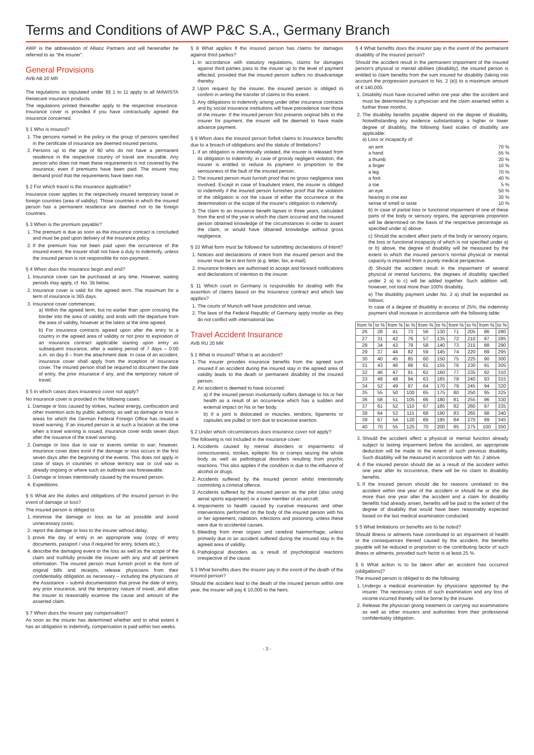Terms and Conditions of AWP P&C S.A., Germany Branch
AWP is the abbreviation of Allianz Partners and will hereinafter be referred to as "the insurer".
General Provisions
AVB AB 20 MR
The regulations as stipulated under §§ 1 to 11 apply to all MAWISTA Reisecare insurance products.
The regulations printed thereafter apply to the respective insurance. Insurance cover is provided if you have contractually agreed the insurance concerned.
§ 1 Who is insured?
1. The persons named in the policy or the group of persons specified in the certificate of insurance are deemed insured persons.
2. Persons up to the age of 80 who do not have a permanent residence in the respective country of travel are insurable. Any person who does not meet these requirements is not covered by the insurance, even if premiums have been paid. The insurer may demand proof that the requirements have been met.
§ 2 For which travel is the insurance applicable?
Insurance cover applies to the respectively insured temporary travel in foreign countries (area of validity). Those countries in which the insured person has a permanent residence are deemed not to be foreign countries.
§ 3 When is the premium payable?
1. The premium is due as soon as the insurance contract is concluded and must be paid upon delivery of the insurance policy.
2. If the premium has not been paid upon the occurrence of the insured event, the insurer shall not have a duty to indemnify, unless the insured person is not responsible for non-payment.
§ 4 When does the insurance begin and end?
1. Insurance cover can be purchased at any time. However, waiting periods may apply, cf. No. 3b below.
2. Insurance cover is valid for the agreed term. The maximum for a term of insurance is 365 days.
3. Insurance cover commences:
a) Within the agreed term, but no earlier than upon crossing the border into the area of validity, and ends with the departure from the area of validity, however at the latest at the time agreed.
b) For insurance contracts agreed upon after the entry to a country in the agreed area of validity or not prior to expiration of an insurance contract applicable starting upon entry as subsequent insurance, after a waiting period of 7 days – 0:00 a.m. on day 8 – from the attachment date. In case of an accident, insurance cover shall apply from the inception of insurance cover. The insured person shall be required to document the date of entry, the prior insurance if any, and the temporary nature of travel.
§ 5 In which cases does insurance cover not apply?
No insurance cover is provided in the following cases:
1. Damage or loss caused by strikes, nuclear energy, confiscation and other invention acts by public authority, as well as damage or loss in areas for which the German Federal Foreign Office has issued a travel warning. If an insured person is at such a location at the time when a travel warning is issued, insurance cover ends seven days after the issuance of the travel warning.
2. Damage or loss due to war or events similar to war; however, insurance cover does exist if the damage or loss occurs in the first seven days after the beginning of the events. This does not apply in case of stays in countries in whose territory war or civil war is already ongoing or where such an outbreak was foreseeable.
3. Damage or losses intentionally caused by the insured person.
4. Expeditions.
§ 6 What are the duties and obligations of the insured person in the event of damage or loss?
The insured person is obliged to
1. minimise the damage or loss as far as possible and avoid unnecessary costs;
2. report the damage or loss to the insurer without delay;
3. prove the day of entry in an appropriate way (copy of entry documents, passport / visa if required for entry, tickets etc.);
4. describe the damaging event or the loss as well as the scope of the claim and truthfully provide the insurer with any and all pertinent information. The insured person must furnish proof in the form of original bills and receipts, release physicians from their confidentiality obligation as necessary – including the physicians of the Assistance – submit documentation that prove the date of entry, any prior insurance, and the temporary nature of travel, and allow the insurer to reasonably examine the cause and amount of the asserted claim.
§ 7 When does the insurer pay compensation?
As soon as the insurer has determined whether and to what extent it has an obligation to indemnify, compensation is paid within two weeks.
§ 8 What applies if the insured person has claims for damages against third parties?
1. In accordance with statutory regulations, claims for damages against third parties pass to the insurer up to the level of payment effected, provided that the insured person suffers no disadvantage thereby.
2. Upon request by the insurer, the insured person is obliged to confirm in writing the transfer of claims to this extent.
3. Any obligations to indemnify arising under other insurance contracts and by social insurance institutions will have precedence over those of the insurer. If the insured person first presents original bills to the insurer for payment, the insurer will be deemed to have made advance payment.
§ 9 When does the insured person forfeit claims to insurance benefits due to a breach of obligations and the statute of limitations?
1. If an obligation is intentionally violated, the insurer is released from its obligation to indemnify; in case of grossly negligent violation, the insurer is entitled to reduce its payment in proportion to the seriousness of the fault of the insured person.
2. The insured person must furnish proof that no gross negligence was involved. Except in case of fraudulent intent, the insurer is obliged to indemnify if the insured person furnishes proof that the violation of the obligation is not the cause of either the occurrence or the determination or the scope of the insurer's obligation to indemnify.
3. The claim to an insurance benefit lapses in three years, calculated from the end of the year in which the claim occurred and the insured person obtained knowledge of the circumstances in order to assert the claim, or would have obtained knowledge without gross negligence.
§ 10 What form must be followed for submitting declarations of intent?
1. Notices and declarations of intent from the insured person and the insurer must be in text form (e.g. letter, fax, e-mail).
2. Insurance brokers are authorised to accept and forward notifications and declarations of intention to the insurer.
§ 11 Which court in Germany is responsible for dealing with the assertion of claims based on the insurance contract and which law applies?
1. The courts of Munich will have jurisdiction and venue.
2. The laws of the Federal Republic of Germany apply insofar as they do not conflict with international law.
Travel Accident Insurance
AVB RU 20 MR
§ 1 What is insured? What is an accident?
1. The insurer provides insurance benefits from the agreed sum insured if an accident during the insured stay in the agreed area of validity leads to the death or permanent disability of the insured person.
2. An accident is deemed to have occurred:
a) If the insured person involuntarily suffers damage to his or her health as a result of an occurrence which has a sudden and external impact on his or her body.
b) If a joint is dislocated or muscles, tendons, ligaments or capsules are pulled or torn due to excessive exertion.
§ 2 Under which circumstances does insurance cover not apply?
The following is not included in the insurance cover:
1. Accidents caused by mental disorders or impairments of consciousness, strokes, epileptic fits or cramps seizing the whole body as well as pathological disorders resulting from psychic reactions. This also applies if the condition is due to the influence of alcohol or drugs.
2. Accidents suffered by the insured person whilst intentionally committing a criminal offence.
3. Accidents suffered by the insured person as the pilot (also using aerial sports equipment) or a crew member of an aircraft.
4. Impairments to health caused by curative measures and other interventions performed on the body of the insured person with his or her agreement, radiation, infections and poisoning, unless these were due to accidental causes.
5. Bleeding from inner organs and cerebral haemorrhage, unless primarily due to an accident suffered during the insured stay in the agreed area of validity.
6. Pathological disorders as a result of psychological reactions irrespective of the cause.
§ 3 What benefits does the insurer pay in the event of the death of the insured person?
Should the accident lead to the death of the insured person within one year, the insurer will pay € 10,000 to the heirs.
§ 4 What benefits does the insurer pay in the event of the permanent disability of the insured person?
Should the accident result in the permanent impairment of the insured person's physical or mental abilities (disability), the insured person is entitled to claim benefits from the sum insured for disability (taking into account the progression pursuant to No. 2 (e)) to a maximum amount of € 140,000.
1. Disability must have occurred within one year after the accident and must be determined by a physician and the claim asserted within a further three months.
2. The disability benefits payable depend on the degree of disability. Notwithstanding any evidence substantiating a higher or lower degree of disability, the following fixed scales of disability are applicable:
a) Loss or incapacity of:
| an arm | 70 % |
| a hand | 55 % |
| a thumb | 20 % |
| a finger | 10 % |
| a leg | 70 % |
| a foot | 40 % |
| a toe | 5 % |
| an eye | 50 % |
| hearing in one ear | 30 % |
| sense of smell or taste | 10 % |
b) In case of partial loss or functional impairment of one of these parts of the body or sensory organs, the appropriate proportion will be determined on the basis of the respective percentage as specified under a) above.
c) Should the accident affect parts of the body or sensory organs, the loss or functional incapacity of which is not specified under a) or b) above, the degree of disability will be measured by the extent to which the insured person's normal physical or mental capacity is impaired from a purely medical perspective.
d) Should the accident result in the impairment of several physical or mental functions, the degrees of disability specified under 2 a) to c) will be added together. Such addition will, however, not total more than 100% disability.
e) The disability payment under No. 2 a) shall be expanded as follows:
In case of a degree of disability in excess of 25%, the indemnity payment shall increase in accordance with the following table:
| from % | to % | from % | to % | from % | to % | from % | to % | from % | to % |
| --- | --- | --- | --- | --- | --- | --- | --- | --- | --- |
| 26 | 28 | 41 | 73 | 56 | 130 | 71 | 205 | 86 | 280 |
| 27 | 31 | 42 | 76 | 57 | 135 | 72 | 210 | 87 | 285 |
| 28 | 34 | 43 | 79 | 58 | 140 | 73 | 215 | 88 | 290 |
| 29 | 37 | 44 | 82 | 59 | 145 | 74 | 220 | 89 | 295 |
| 30 | 40 | 45 | 85 | 60 | 150 | 75 | 225 | 90 | 300 |
| 31 | 43 | 46 | 88 | 61 | 155 | 76 | 230 | 91 | 305 |
| 32 | 46 | 47 | 91 | 62 | 160 | 77 | 235 | 92 | 310 |
| 33 | 49 | 48 | 94 | 63 | 165 | 78 | 240 | 93 | 315 |
| 34 | 52 | 49 | 97 | 64 | 170 | 79 | 245 | 94 | 320 |
| 35 | 55 | 50 | 100 | 65 | 175 | 80 | 250 | 95 | 325 |
| 36 | 58 | 51 | 105 | 66 | 180 | 81 | 255 | 96 | 330 |
| 37 | 61 | 52 | 110 | 67 | 185 | 82 | 260 | 97 | 335 |
| 38 | 64 | 53 | 115 | 68 | 190 | 83 | 265 | 98 | 340 |
| 39 | 67 | 54 | 120 | 69 | 195 | 84 | 270 | 99 | 345 |
| 40 | 70 | 55 | 125 | 70 | 200 | 85 | 275 | 100 | 350 |
3. Should the accident affect a physical or mental function already subject to lasting impairment before the accident, an appropriate deduction will be made to the extent of such previous disability. Such disability will be measured in accordance with No. 2 above.
4. If the insured person should die as a result of the accident within one year after its occurrence, there will be no claim to disability benefits.
5. If the insured person should die for reasons unrelated to the accident within one year of the accident or should he or she die more than one year after the accident and a claim for disability benefits had already arisen, benefits will be paid to the extent of the degree of disability that would have been reasonably expected based on the last medical examination conducted.
§ 5 What limitations on benefits are to be noted?
Should illness or ailments have contributed to an impairment of health or the consequences thereof caused by the accident, the benefits payable will be reduced in proportion to the contributing factor of such illness or ailments, provided such factor is at least 25 %.
§ 6 What action is to be taken after an accident has occurred (obligations)?
The insured person is obliged to do the following:
1. Undergo a medical examination by physicians appointed by the insurer. The necessary costs of such examination and any loss of income incurred thereby will be borne by the insurer.
2. Release the physician giving treatment or carrying out examinations as well as other insurers and authorities from their professional confidentiality obligation.
- 3 -